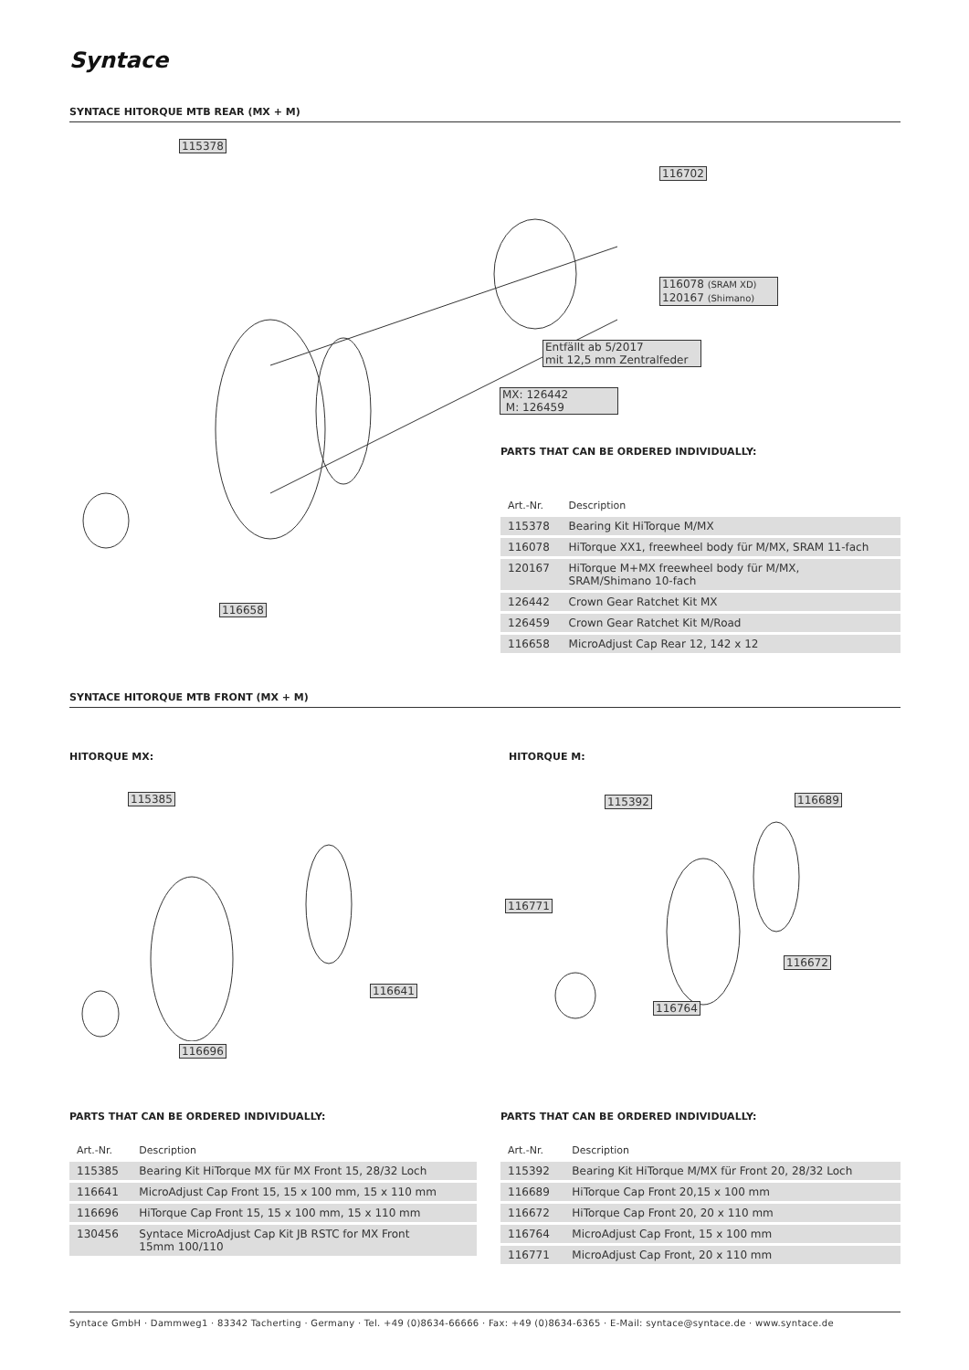Syntace
SYNTACE HITORQUE MTB REAR (MX + M)
115378
116702
116078 (SRAM XD)
120167 (Shimano)
Entfällt ab 5/2017
mit 12,5 mm Zentralfeder
MX: 126442
M: 126459
116658
PARTS THAT CAN BE ORDERED INDIVIDUALLY:
| Art.-Nr. | Description |
| --- | --- |
| 115378 | Bearing Kit HiTorque M/MX |
| 116078 | HiTorque XX1, freewheel body für M/MX, SRAM 11-fach |
| 120167 | HiTorque M+MX freewheel body für M/MX, SRAM/Shimano 10-fach |
| 126442 | Crown Gear Ratchet Kit MX |
| 126459 | Crown Gear Ratchet Kit M/Road |
| 116658 | MicroAdjust Cap Rear 12, 142 x 12 |
SYNTACE HITORQUE MTB FRONT (MX + M)
HITORQUE MX: HITORQUE M:
115385
116641
116696
115392 116689
116771
116672
116764
PARTS THAT CAN BE ORDERED INDIVIDUALLY:
| Art.-Nr. | Description |
| --- | --- |
| 115385 | Bearing Kit HiTorque MX für MX Front 15, 28/32 Loch |
| 116641 | MicroAdjust Cap Front 15, 15 x 100 mm, 15 x 110 mm |
| 116696 | HiTorque Cap Front 15, 15 x 100 mm, 15 x 110 mm |
| 130456 | Syntace MicroAdjust Cap Kit JB RSTC for MX Front 15mm 100/110 |
PARTS THAT CAN BE ORDERED INDIVIDUALLY:
| Art.-Nr. | Description |
| --- | --- |
| 115392 | Bearing Kit HiTorque M/MX für Front 20, 28/32 Loch |
| 116689 | HiTorque Cap Front 20,15 x 100 mm |
| 116672 | HiTorque Cap Front 20, 20 x 110 mm |
| 116764 | MicroAdjust Cap Front, 15 x 100 mm |
| 116771 | MicroAdjust Cap Front, 20 x 110 mm |
Syntace GmbH · Dammweg1 · 83342 Tacherting · Germany · Tel. +49 (0)8634-66666 · Fax: +49 (0)8634-6365 · E-Mail: syntace@syntace.de · www.syntace.de